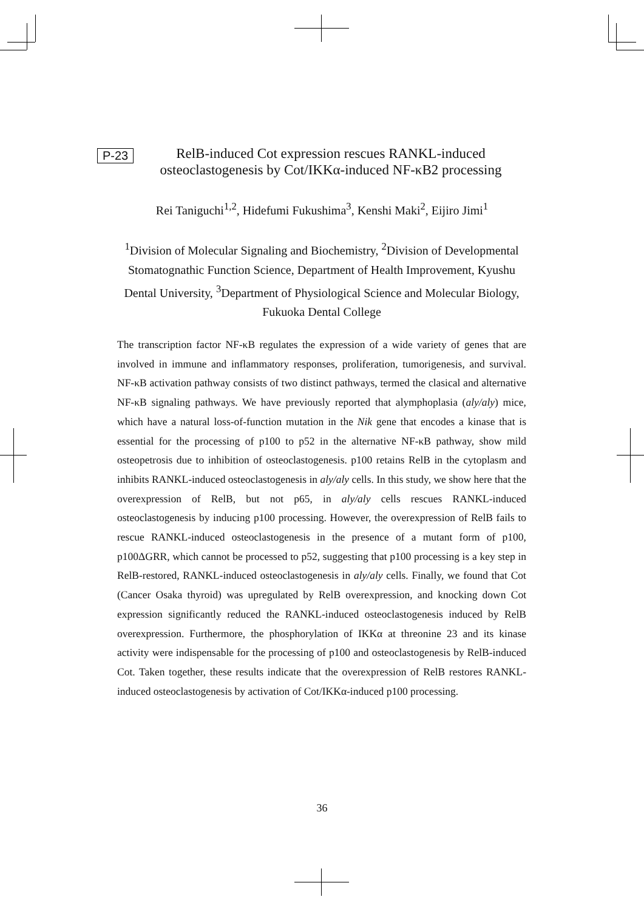P-23
RelB-induced Cot expression rescues RANKL-induced
osteoclastogenesis by Cot/IKKα-induced NF-κB2 processing
Rei Taniguchi<sup>1,2</sup>, Hidefumi Fukushima<sup>3</sup>, Kenshi Maki<sup>2</sup>, Eijiro Jimi<sup>1</sup>
<sup>1</sup> Division of Molecular Signaling and Biochemistry, <sup>2</sup>Division of Developmental Stomatognathic Function Science, Department of Health Improvement, Kyushu Dental University, <sup>3</sup>Department of Physiological Science and Molecular Biology, Fukuoka Dental College
The transcription factor NF-κB regulates the expression of a wide variety of genes that are involved in immune and inflammatory responses, proliferation, tumorigenesis, and survival. NF-κB activation pathway consists of two distinct pathways, termed the clasical and alternative NF-κB signaling pathways. We have previously reported that alymphoplasia (aly/aly) mice, which have a natural loss-of-function mutation in the Nik gene that encodes a kinase that is essential for the processing of p100 to p52 in the alternative NF-κB pathway, show mild osteopetrosis due to inhibition of osteoclastogenesis. p100 retains RelB in the cytoplasm and inhibits RANKL-induced osteoclastogenesis in aly/aly cells. In this study, we show here that the overexpression of RelB, but not p65, in aly/aly cells rescues RANKL-induced osteoclastogenesis by inducing p100 processing. However, the overexpression of RelB fails to rescue RANKL-induced osteoclastogenesis in the presence of a mutant form of p100, p100ΔGRR, which cannot be processed to p52, suggesting that p100 processing is a key step in RelB-restored, RANKL-induced osteoclastogenesis in aly/aly cells. Finally, we found that Cot (Cancer Osaka thyroid) was upregulated by RelB overexpression, and knocking down Cot expression significantly reduced the RANKL-induced osteoclastogenesis induced by RelB overexpression. Furthermore, the phosphorylation of IKKα at threonine 23 and its kinase activity were indispensable for the processing of p100 and osteoclastogenesis by RelB-induced Cot. Taken together, these results indicate that the overexpression of RelB restores RANKL-induced osteoclastogenesis by activation of Cot/IKKα-induced p100 processing.
36